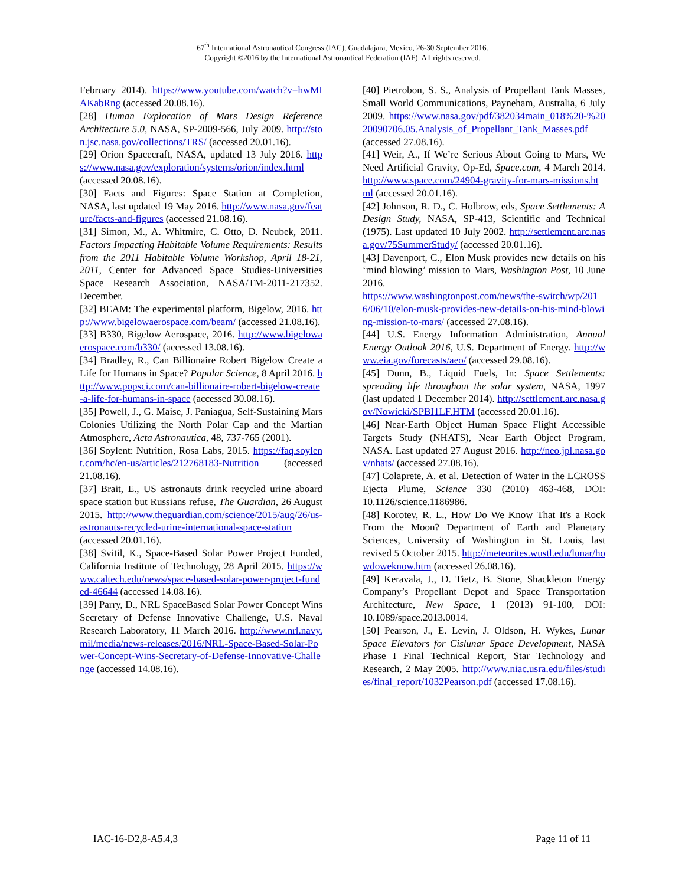67<sup>th</sup> International Astronautical Congress (IAC), Guadalajara, Mexico, 26-30 September 2016.
Copyright ©2016 by the International Astronautical Federation (IAF). All rights reserved.
February 2014). https://www.youtube.com/watch?v=hwMIAKabRng (accessed 20.08.16).
[28] Human Exploration of Mars Design Reference Architecture 5.0, NASA, SP-2009-566, July 2009. http://ston.jsc.nasa.gov/collections/TRS/ (accessed 20.01.16).
[29] Orion Spacecraft, NASA, updated 13 July 2016. https://www.nasa.gov/exploration/systems/orion/index.html (accessed 20.08.16).
[30] Facts and Figures: Space Station at Completion, NASA, last updated 19 May 2016. http://www.nasa.gov/feature/facts-and-figures (accessed 21.08.16).
[31] Simon, M., A. Whitmire, C. Otto, D. Neubek, 2011. Factors Impacting Habitable Volume Requirements: Results from the 2011 Habitable Volume Workshop, April 18-21, 2011, Center for Advanced Space Studies-Universities Space Research Association, NASA/TM-2011-217352. December.
[32] BEAM: The experimental platform, Bigelow, 2016. http://www.bigelowaerospace.com/beam/ (accessed 21.08.16).
[33] B330, Bigelow Aerospace, 2016. http://www.bigelowaerospace.com/b330/ (accessed 13.08.16).
[34] Bradley, R., Can Billionaire Robert Bigelow Create a Life for Humans in Space? Popular Science, 8 April 2016. http://www.popsci.com/can-billionaire-robert-bigelow-create-a-life-for-humans-in-space (accessed 30.08.16).
[35] Powell, J., G. Maise, J. Paniagua, Self-Sustaining Mars Colonies Utilizing the North Polar Cap and the Martian Atmosphere, Acta Astronautica, 48, 737-765 (2001).
[36] Soylent: Nutrition, Rosa Labs, 2015. https://faq.soylent.com/hc/en-us/articles/212768183-Nutrition (accessed 21.08.16).
[37] Brait, E., US astronauts drink recycled urine aboard space station but Russians refuse, The Guardian, 26 August 2015. http://www.theguardian.com/science/2015/aug/26/us-astronauts-recycled-urine-international-space-station (accessed 20.01.16).
[38] Svitil, K., Space-Based Solar Power Project Funded, California Institute of Technology, 28 April 2015. https://www.caltech.edu/news/space-based-solar-power-project-funded-46644 (accessed 14.08.16).
[39] Parry, D., NRL SpaceBased Solar Power Concept Wins Secretary of Defense Innovative Challenge, U.S. Naval Research Laboratory, 11 March 2016. http://www.nrl.navy.mil/media/news-releases/2016/NRL-Space-Based-Solar-Power-Concept-Wins-Secretary-of-Defense-Innovative-Challenge (accessed 14.08.16).
[40] Pietrobon, S. S., Analysis of Propellant Tank Masses, Small World Communications, Payneham, Australia, 6 July 2009. https://www.nasa.gov/pdf/382034main_018%20-%2020090706.05.Analysis_of_Propellant_Tank_Masses.pdf (accessed 27.08.16).
[41] Weir, A., If We’re Serious About Going to Mars, We Need Artificial Gravity, Op-Ed, Space.com, 4 March 2014. http://www.space.com/24904-gravity-for-mars-missions.html (accessed 20.01.16).
[42] Johnson, R. D., C. Holbrow, eds, Space Settlements: A Design Study, NASA, SP-413, Scientific and Technical (1975). Last updated 10 July 2002. http://settlement.arc.nasa.gov/75SummerStudy/ (accessed 20.01.16).
[43] Davenport, C., Elon Musk provides new details on his ‘mind blowing’ mission to Mars, Washington Post, 10 June 2016.
https://www.washingtonpost.com/news/the-switch/wp/2016/06/10/elon-musk-provides-new-details-on-his-mind-blowing-mission-to-mars/ (accessed 27.08.16).
[44] U.S. Energy Information Administration, Annual Energy Outlook 2016, U.S. Department of Energy. http://www.eia.gov/forecasts/aeo/ (accessed 29.08.16).
[45] Dunn, B., Liquid Fuels, In: Space Settlements: spreading life throughout the solar system, NASA, 1997 (last updated 1 December 2014). http://settlement.arc.nasa.gov/Nowicki/SPBI1LF.HTM (accessed 20.01.16).
[46] Near-Earth Object Human Space Flight Accessible Targets Study (NHATS), Near Earth Object Program, NASA. Last updated 27 August 2016. http://neo.jpl.nasa.gov/nhats/ (accessed 27.08.16).
[47] Colaprete, A. et al. Detection of Water in the LCROSS Ejecta Plume, Science 330 (2010) 463-468, DOI: 10.1126/science.1186986.
[48] Korotev, R. L., How Do We Know That It's a Rock From the Moon? Department of Earth and Planetary Sciences, University of Washington in St. Louis, last revised 5 October 2015. http://meteorites.wustl.edu/lunar/howdoweknow.htm (accessed 26.08.16).
[49] Keravala, J., D. Tietz, B. Stone, Shackleton Energy Company’s Propellant Depot and Space Transportation Architecture, New Space, 1 (2013) 91-100, DOI: 10.1089/space.2013.0014.
[50] Pearson, J., E. Levin, J. Oldson, H. Wykes, Lunar Space Elevators for Cislunar Space Development, NASA Phase I Final Technical Report, Star Technology and Research, 2 May 2005. http://www.niac.usra.edu/files/studies/final_report/1032Pearson.pdf (accessed 17.08.16).
IAC-16-D2,8-A5.4,3 Page 11 of 11